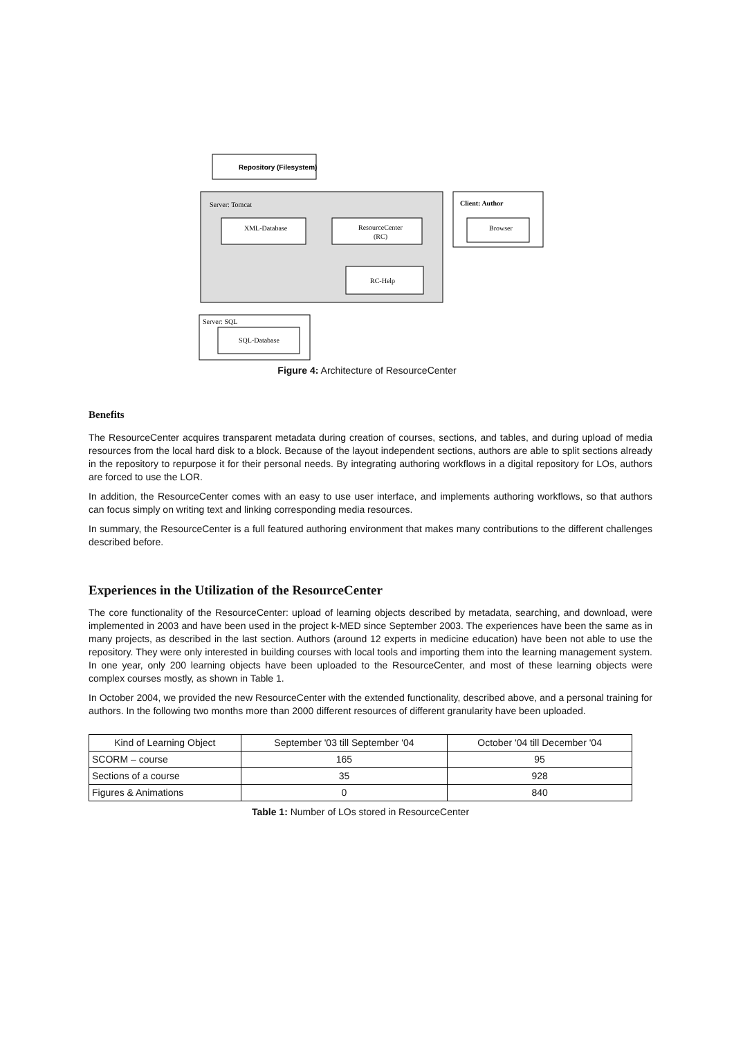Repository (Filesystem)
Server: Tomcat
XML-Database
ResourceCenter
(RC)
RC-Help
Client: Author
Browser
Server: SQL
SQL-Database
Figure 4: Architecture of ResourceCenter
Benefits
The ResourceCenter acquires transparent metadata during creation of courses, sections, and tables, and during upload of media resources from the local hard disk to a block. Because of the layout independent sections, authors are able to split sections already in the repository to repurpose it for their personal needs. By integrating authoring workflows in a digital repository for LOs, authors are forced to use the LOR.
In addition, the ResourceCenter comes with an easy to use user interface, and implements authoring workflows, so that authors can focus simply on writing text and linking corresponding media resources.
In summary, the ResourceCenter is a full featured authoring environment that makes many contributions to the different challenges described before.
Experiences in the Utilization of the ResourceCenter
The core functionality of the ResourceCenter: upload of learning objects described by metadata, searching, and download, were implemented in 2003 and have been used in the project k-MED since September 2003. The experiences have been the same as in many projects, as described in the last section. Authors (around 12 experts in medicine education) have been not able to use the repository. They were only interested in building courses with local tools and importing them into the learning management system. In one year, only 200 learning objects have been uploaded to the ResourceCenter, and most of these learning objects were complex courses mostly, as shown in Table 1.
In October 2004, we provided the new ResourceCenter with the extended functionality, described above, and a personal training for authors. In the following two months more than 2000 different resources of different granularity have been uploaded.
| Kind of Learning Object | September '03 till September '04 | October '04 till December '04 |
| --- | --- | --- |
| SCORM – course | 165 | 95 |
| Sections of a course | 35 | 928 |
| Figures & Animations | 0 | 840 |
Table 1: Number of LOs stored in ResourceCenter